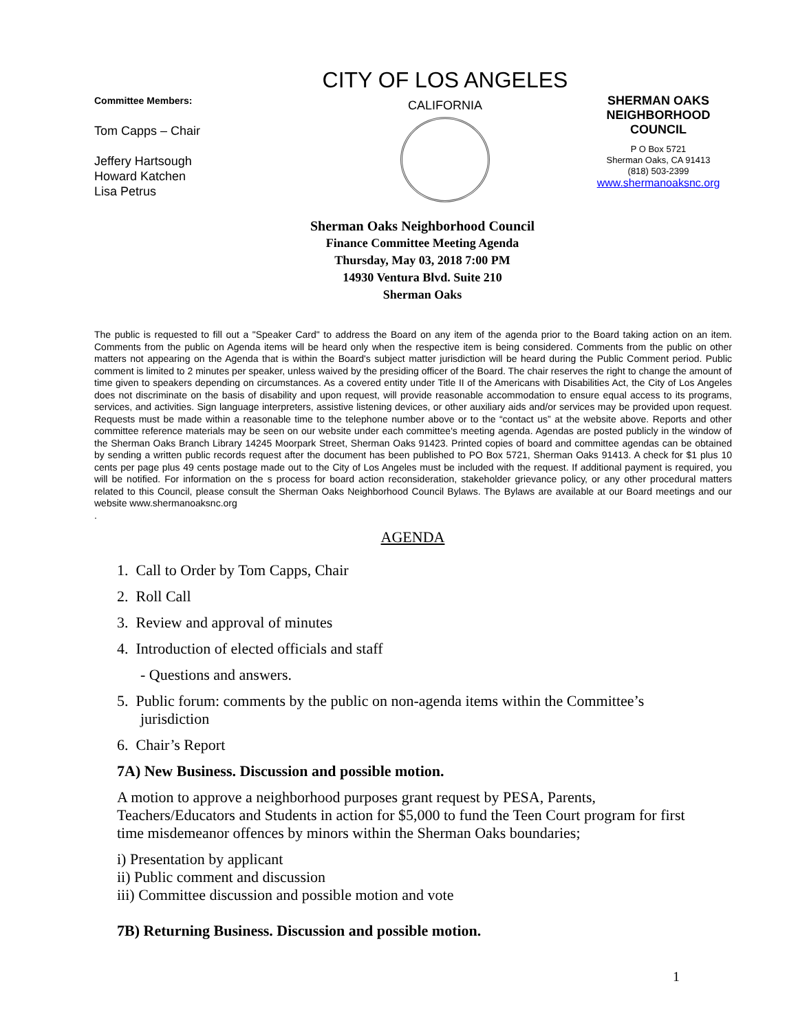Committee Members:
Tom Capps – Chair
Jeffery Hartsough
Howard Katchen
Lisa Petrus
CITY OF LOS ANGELES
CALIFORNIA
SHERMAN OAKS NEIGHBORHOOD COUNCIL
P O Box 5721
Sherman Oaks, CA 91413
(818) 503-2399
www.shermanoaksnc.org
Sherman Oaks Neighborhood Council
Finance Committee Meeting Agenda
Thursday, May 03, 2018 7:00 PM
14930 Ventura Blvd. Suite 210
Sherman Oaks
The public is requested to fill out a "Speaker Card" to address the Board on any item of the agenda prior to the Board taking action on an item. Comments from the public on Agenda items will be heard only when the respective item is being considered. Comments from the public on other matters not appearing on the Agenda that is within the Board's subject matter jurisdiction will be heard during the Public Comment period. Public comment is limited to 2 minutes per speaker, unless waived by the presiding officer of the Board. The chair reserves the right to change the amount of time given to speakers depending on circumstances. As a covered entity under Title II of the Americans with Disabilities Act, the City of Los Angeles does not discriminate on the basis of disability and upon request, will provide reasonable accommodation to ensure equal access to its programs, services, and activities. Sign language interpreters, assistive listening devices, or other auxiliary aids and/or services may be provided upon request. Requests must be made within a reasonable time to the telephone number above or to the “contact us” at the website above. Reports and other committee reference materials may be seen on our website under each committee's meeting agenda. Agendas are posted publicly in the window of the Sherman Oaks Branch Library 14245 Moorpark Street, Sherman Oaks 91423. Printed copies of board and committee agendas can be obtained by sending a written public records request after the document has been published to PO Box 5721, Sherman Oaks 91413. A check for $1 plus 10 cents per page plus 49 cents postage made out to the City of Los Angeles must be included with the request. If additional payment is required, you will be notified. For information on the s process for board action reconsideration, stakeholder grievance policy, or any other procedural matters related to this Council, please consult the Sherman Oaks Neighborhood Council Bylaws. The Bylaws are available at our Board meetings and our website www.shermanoaksnc.org
.
AGENDA
1. Call to Order by Tom Capps, Chair
2. Roll Call
3. Review and approval of minutes
4. Introduction of elected officials and staff
- Questions and answers.
5. Public forum: comments by the public on non-agenda items within the Committee’s jurisdiction
6. Chair’s Report
7A) New Business. Discussion and possible motion.
A motion to approve a neighborhood purposes grant request by PESA, Parents, Teachers/Educators and Students in action for $5,000 to fund the Teen Court program for first time misdemeanor offences by minors within the Sherman Oaks boundaries;
i) Presentation by applicant
ii) Public comment and discussion
iii) Committee discussion and possible motion and vote
7B) Returning Business. Discussion and possible motion.
1